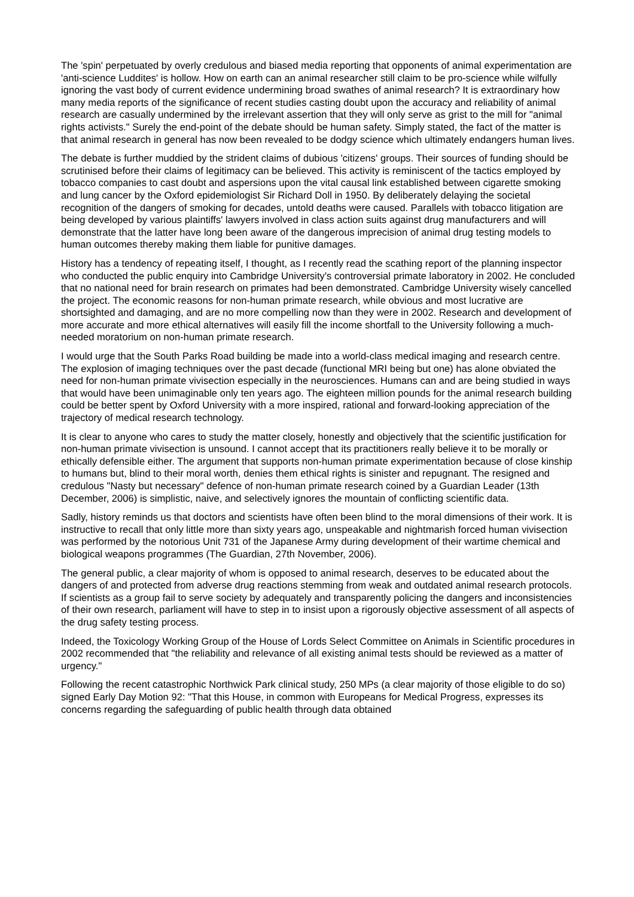The 'spin' perpetuated by overly credulous and biased media reporting that opponents of animal experimentation are 'anti-science Luddites' is hollow. How on earth can an animal researcher still claim to be pro-science while wilfully ignoring the vast body of current evidence undermining broad swathes of animal research? It is extraordinary how many media reports of the significance of recent studies casting doubt upon the accuracy and reliability of animal research are casually undermined by the irrelevant assertion that they will only serve as grist to the mill for "animal rights activists." Surely the end-point of the debate should be human safety. Simply stated, the fact of the matter is that animal research in general has now been revealed to be dodgy science which ultimately endangers human lives.
The debate is further muddied by the strident claims of dubious 'citizens' groups. Their sources of funding should be scrutinised before their claims of legitimacy can be believed. This activity is reminiscent of the tactics employed by tobacco companies to cast doubt and aspersions upon the vital causal link established between cigarette smoking and lung cancer by the Oxford epidemiologist Sir Richard Doll in 1950. By deliberately delaying the societal recognition of the dangers of smoking for decades, untold deaths were caused. Parallels with tobacco litigation are being developed by various plaintiffs' lawyers involved in class action suits against drug manufacturers and will demonstrate that the latter have long been aware of the dangerous imprecision of animal drug testing models to human outcomes thereby making them liable for punitive damages.
History has a tendency of repeating itself, I thought, as I recently read the scathing report of the planning inspector who conducted the public enquiry into Cambridge University's controversial primate laboratory in 2002. He concluded that no national need for brain research on primates had been demonstrated. Cambridge University wisely cancelled the project. The economic reasons for non-human primate research, while obvious and most lucrative are shortsighted and damaging, and are no more compelling now than they were in 2002. Research and development of more accurate and more ethical alternatives will easily fill the income shortfall to the University following a much-needed moratorium on non-human primate research.
I would urge that the South Parks Road building be made into a world-class medical imaging and research centre. The explosion of imaging techniques over the past decade (functional MRI being but one) has alone obviated the need for non-human primate vivisection especially in the neurosciences. Humans can and are being studied in ways that would have been unimaginable only ten years ago. The eighteen million pounds for the animal research building could be better spent by Oxford University with a more inspired, rational and forward-looking appreciation of the trajectory of medical research technology.
It is clear to anyone who cares to study the matter closely, honestly and objectively that the scientific justification for non-human primate vivisection is unsound. I cannot accept that its practitioners really believe it to be morally or ethically defensible either. The argument that supports non-human primate experimentation because of close kinship to humans but, blind to their moral worth, denies them ethical rights is sinister and repugnant. The resigned and credulous "Nasty but necessary" defence of non-human primate research coined by a Guardian Leader (13th December, 2006) is simplistic, naive, and selectively ignores the mountain of conflicting scientific data.
Sadly, history reminds us that doctors and scientists have often been blind to the moral dimensions of their work. It is instructive to recall that only little more than sixty years ago, unspeakable and nightmarish forced human vivisection was performed by the notorious Unit 731 of the Japanese Army during development of their wartime chemical and biological weapons programmes (The Guardian, 27th November, 2006).
The general public, a clear majority of whom is opposed to animal research, deserves to be educated about the dangers of and protected from adverse drug reactions stemming from weak and outdated animal research protocols. If scientists as a group fail to serve society by adequately and transparently policing the dangers and inconsistencies of their own research, parliament will have to step in to insist upon a rigorously objective assessment of all aspects of the drug safety testing process.
Indeed, the Toxicology Working Group of the House of Lords Select Committee on Animals in Scientific procedures in 2002 recommended that "the reliability and relevance of all existing animal tests should be reviewed as a matter of urgency."
Following the recent catastrophic Northwick Park clinical study, 250 MPs (a clear majority of those eligible to do so) signed Early Day Motion 92: "That this House, in common with Europeans for Medical Progress, expresses its concerns regarding the safeguarding of public health through data obtained